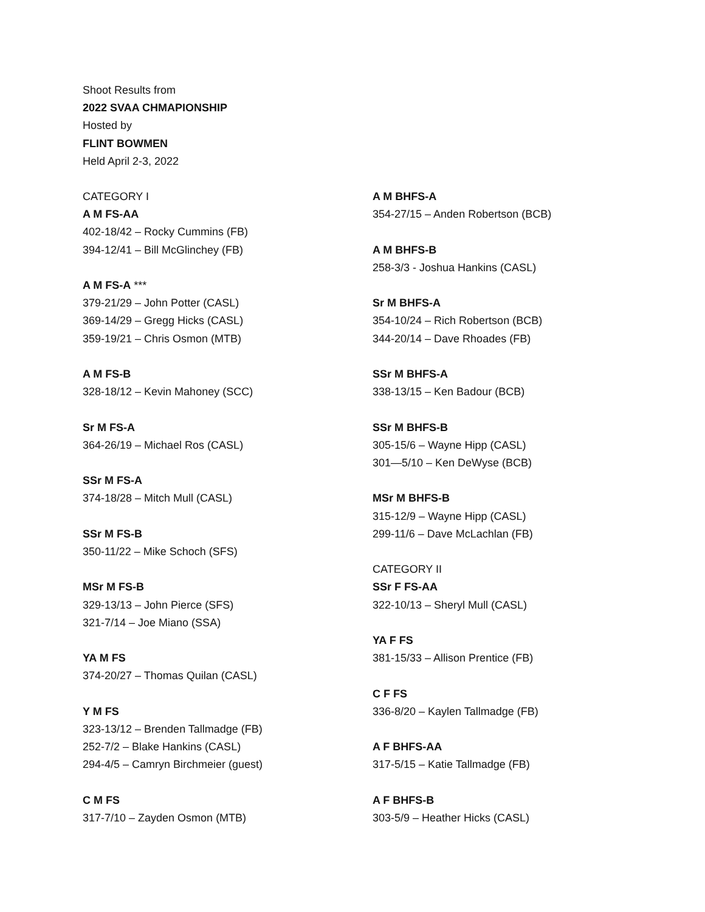Shoot Results from
2022 SVAA CHMAPIONSHIP
Hosted by
FLINT BOWMEN
Held April 2-3, 2022
CATEGORY I
A M FS-AA
402-18/42 – Rocky Cummins (FB)
394-12/41 – Bill McGlinchey (FB)
A M FS-A ***
379-21/29 – John Potter (CASL)
369-14/29 – Gregg Hicks (CASL)
359-19/21 – Chris Osmon (MTB)
A M FS-B
328-18/12 – Kevin Mahoney (SCC)
Sr M FS-A
364-26/19 – Michael Ros (CASL)
SSr M FS-A
374-18/28 – Mitch Mull (CASL)
SSr M FS-B
350-11/22 – Mike Schoch (SFS)
MSr M FS-B
329-13/13 – John Pierce (SFS)
321-7/14 – Joe Miano (SSA)
YA M FS
374-20/27 – Thomas Quilan (CASL)
Y M FS
323-13/12 – Brenden Tallmadge (FB)
252-7/2 – Blake Hankins (CASL)
294-4/5 – Camryn Birchmeier (guest)
C M FS
317-7/10 – Zayden Osmon (MTB)
A M BHFS-A
354-27/15 – Anden Robertson (BCB)
A M BHFS-B
258-3/3 - Joshua Hankins (CASL)
Sr M BHFS-A
354-10/24 – Rich Robertson (BCB)
344-20/14 – Dave Rhoades (FB)
SSr M BHFS-A
338-13/15 – Ken Badour (BCB)
SSr M BHFS-B
305-15/6 – Wayne Hipp (CASL)
301—5/10 – Ken DeWyse (BCB)
MSr M BHFS-B
315-12/9 – Wayne Hipp (CASL)
299-11/6 – Dave McLachlan (FB)
CATEGORY II
SSr F FS-AA
322-10/13 – Sheryl Mull (CASL)
YA F FS
381-15/33 – Allison Prentice (FB)
C F FS
336-8/20 – Kaylen Tallmadge (FB)
A F BHFS-AA
317-5/15 – Katie Tallmadge (FB)
A F BHFS-B
303-5/9 – Heather Hicks (CASL)